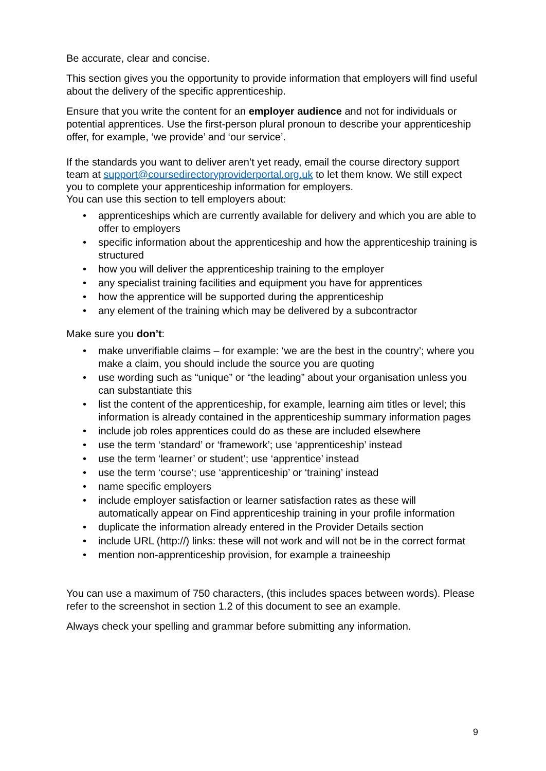Be accurate, clear and concise.
This section gives you the opportunity to provide information that employers will find useful about the delivery of the specific apprenticeship.
Ensure that you write the content for an employer audience and not for individuals or potential apprentices. Use the first-person plural pronoun to describe your apprenticeship offer, for example, ‘we provide’ and ‘our service’.
If the standards you want to deliver aren’t yet ready, email the course directory support team at support@coursedirectoryproviderportal.org.uk to let them know. We still expect you to complete your apprenticeship information for employers.
You can use this section to tell employers about:
• apprenticeships which are currently available for delivery and which you are able to offer to employers
• specific information about the apprenticeship and how the apprenticeship training is structured
• how you will deliver the apprenticeship training to the employer
• any specialist training facilities and equipment you have for apprentices
• how the apprentice will be supported during the apprenticeship
• any element of the training which may be delivered by a subcontractor
Make sure you don’t:
• make unverifiable claims – for example: ‘we are the best in the country’; where you make a claim, you should include the source you are quoting
• use wording such as “unique” or “the leading” about your organisation unless you can substantiate this
• list the content of the apprenticeship, for example, learning aim titles or level; this information is already contained in the apprenticeship summary information pages
• include job roles apprentices could do as these are included elsewhere
• use the term ‘standard’ or ‘framework’; use ‘apprenticeship’ instead
• use the term ‘learner’ or student’; use ‘apprentice’ instead
• use the term ‘course’; use ‘apprenticeship’ or ‘training’ instead
• name specific employers
• include employer satisfaction or learner satisfaction rates as these will automatically appear on Find apprenticeship training in your profile information
• duplicate the information already entered in the Provider Details section
• include URL (http://) links: these will not work and will not be in the correct format
• mention non-apprenticeship provision, for example a traineeship
You can use a maximum of 750 characters, (this includes spaces between words). Please refer to the screenshot in section 1.2 of this document to see an example.
Always check your spelling and grammar before submitting any information.
9